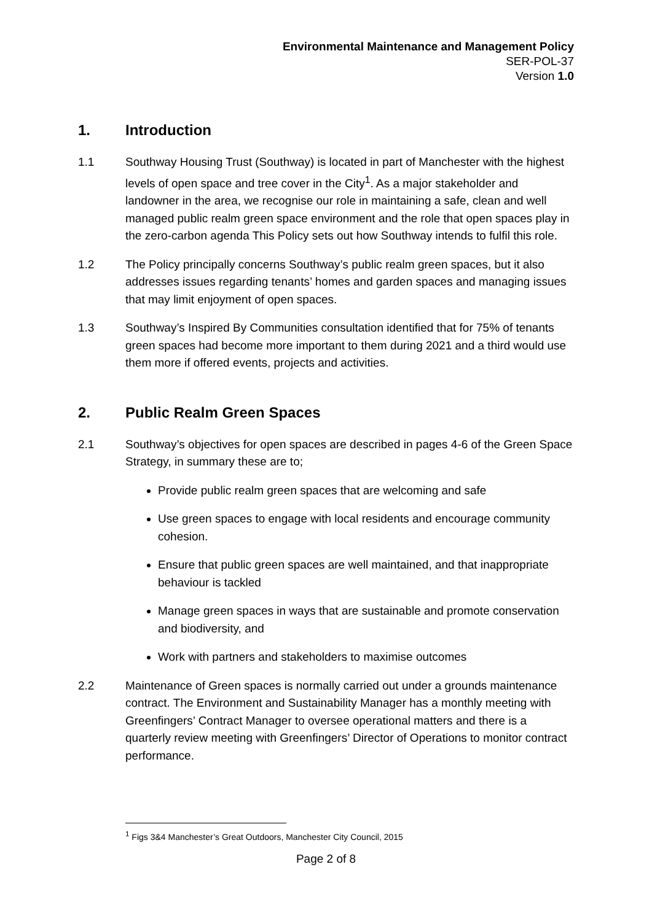Environmental Maintenance and Management Policy
SER-POL-37
Version 1.0
1. Introduction
1.1 Southway Housing Trust (Southway) is located in part of Manchester with the highest levels of open space and tree cover in the City<sup>1</sup>. As a major stakeholder and landowner in the area, we recognise our role in maintaining a safe, clean and well managed public realm green space environment and the role that open spaces play in the zero-carbon agenda This Policy sets out how Southway intends to fulfil this role.
1.2 The Policy principally concerns Southway’s public realm green spaces, but it also addresses issues regarding tenants’ homes and garden spaces and managing issues that may limit enjoyment of open spaces.
1.3 Southway’s Inspired By Communities consultation identified that for 75% of tenants green spaces had become more important to them during 2021 and a third would use them more if offered events, projects and activities.
2. Public Realm Green Spaces
2.1 Southway’s objectives for open spaces are described in pages 4-6 of the Green Space Strategy, in summary these are to;
Provide public realm green spaces that are welcoming and safe
Use green spaces to engage with local residents and encourage community cohesion.
Ensure that public green spaces are well maintained, and that inappropriate behaviour is tackled
Manage green spaces in ways that are sustainable and promote conservation and biodiversity, and
Work with partners and stakeholders to maximise outcomes
2.2 Maintenance of Green spaces is normally carried out under a grounds maintenance contract. The Environment and Sustainability Manager has a monthly meeting with Greenfingers’ Contract Manager to oversee operational matters and there is a quarterly review meeting with Greenfingers’ Director of Operations to monitor contract performance.
<sup>1</sup> Figs 3&4 Manchester’s Great Outdoors, Manchester City Council, 2015
Page 2 of 8